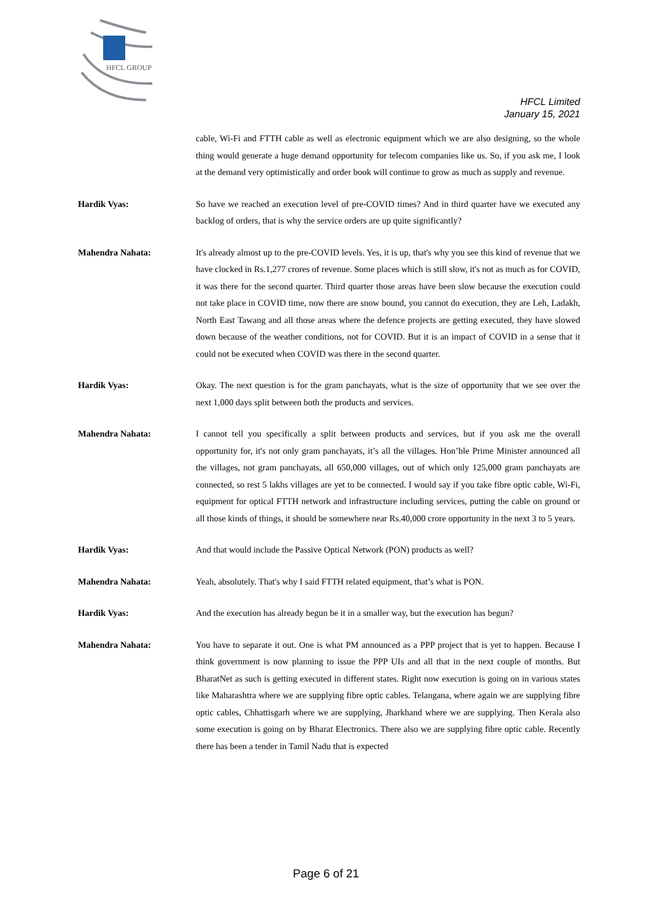HFCL GROUP
HFCL Limited
January 15, 2021
cable, Wi-Fi and FTTH cable as well as electronic equipment which we are also designing, so the whole thing would generate a huge demand opportunity for telecom companies like us. So, if you ask me, I look at the demand very optimistically and order book will continue to grow as much as supply and revenue.
Hardik Vyas: So have we reached an execution level of pre-COVID times? And in third quarter have we executed any backlog of orders, that is why the service orders are up quite significantly?
Mahendra Nahata: It's already almost up to the pre-COVID levels. Yes, it is up, that's why you see this kind of revenue that we have clocked in Rs.1,277 crores of revenue. Some places which is still slow, it's not as much as for COVID, it was there for the second quarter. Third quarter those areas have been slow because the execution could not take place in COVID time, now there are snow bound, you cannot do execution, they are Leh, Ladakh, North East Tawang and all those areas where the defence projects are getting executed, they have slowed down because of the weather conditions, not for COVID. But it is an impact of COVID in a sense that it could not be executed when COVID was there in the second quarter.
Hardik Vyas: Okay. The next question is for the gram panchayats, what is the size of opportunity that we see over the next 1,000 days split between both the products and services.
Mahendra Nahata: I cannot tell you specifically a split between products and services, but if you ask me the overall opportunity for, it's not only gram panchayats, it’s all the villages. Hon’ble Prime Minister announced all the villages, not gram panchayats, all 650,000 villages, out of which only 125,000 gram panchayats are connected, so rest 5 lakhs villages are yet to be connected. I would say if you take fibre optic cable, Wi-Fi, equipment for optical FTTH network and infrastructure including services, putting the cable on ground or all those kinds of things, it should be somewhere near Rs.40,000 crore opportunity in the next 3 to 5 years.
Hardik Vyas: And that would include the Passive Optical Network (PON) products as well?
Mahendra Nahata: Yeah, absolutely. That's why I said FTTH related equipment, that’s what is PON.
Hardik Vyas: And the execution has already begun be it in a smaller way, but the execution has begun?
Mahendra Nahata: You have to separate it out. One is what PM announced as a PPP project that is yet to happen. Because I think government is now planning to issue the PPP UIs and all that in the next couple of months. But BharatNet as such is getting executed in different states. Right now execution is going on in various states like Maharashtra where we are supplying fibre optic cables. Telangana, where again we are supplying fibre optic cables, Chhattisgarh where we are supplying, Jharkhand where we are supplying. Then Kerala also some execution is going on by Bharat Electronics. There also we are supplying fibre optic cable. Recently there has been a tender in Tamil Nadu that is expected
Page 6 of 21